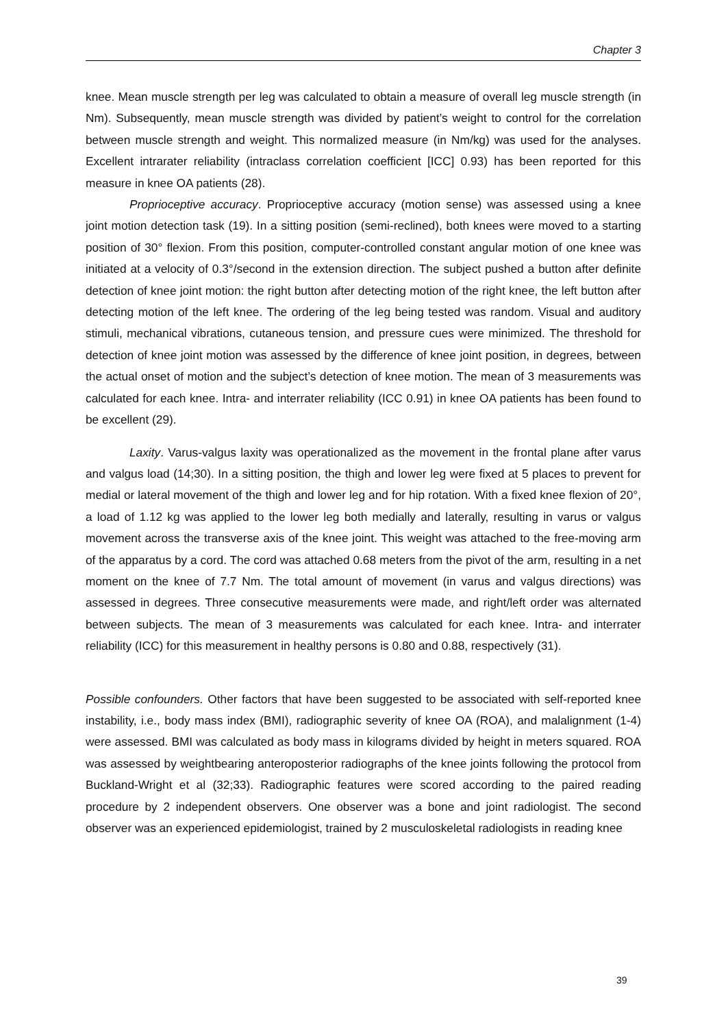Chapter 3
knee. Mean muscle strength per leg was calculated to obtain a measure of overall leg muscle strength (in Nm). Subsequently, mean muscle strength was divided by patient’s weight to control for the correlation between muscle strength and weight. This normalized measure (in Nm/kg) was used for the analyses. Excellent intrarater reliability (intraclass correlation coefficient [ICC] 0.93) has been reported for this measure in knee OA patients (28).
Proprioceptive accuracy. Proprioceptive accuracy (motion sense) was assessed using a knee joint motion detection task (19). In a sitting position (semi-reclined), both knees were moved to a starting position of 30° flexion. From this position, computer-controlled constant angular motion of one knee was initiated at a velocity of 0.3°/second in the extension direction. The subject pushed a button after definite detection of knee joint motion: the right button after detecting motion of the right knee, the left button after detecting motion of the left knee. The ordering of the leg being tested was random. Visual and auditory stimuli, mechanical vibrations, cutaneous tension, and pressure cues were minimized. The threshold for detection of knee joint motion was assessed by the difference of knee joint position, in degrees, between the actual onset of motion and the subject’s detection of knee motion. The mean of 3 measurements was calculated for each knee. Intra- and interrater reliability (ICC 0.91) in knee OA patients has been found to be excellent (29).
Laxity. Varus-valgus laxity was operationalized as the movement in the frontal plane after varus and valgus load (14;30). In a sitting position, the thigh and lower leg were fixed at 5 places to prevent for medial or lateral movement of the thigh and lower leg and for hip rotation. With a fixed knee flexion of 20°, a load of 1.12 kg was applied to the lower leg both medially and laterally, resulting in varus or valgus movement across the transverse axis of the knee joint. This weight was attached to the free-moving arm of the apparatus by a cord. The cord was attached 0.68 meters from the pivot of the arm, resulting in a net moment on the knee of 7.7 Nm. The total amount of movement (in varus and valgus directions) was assessed in degrees. Three consecutive measurements were made, and right/left order was alternated between subjects. The mean of 3 measurements was calculated for each knee. Intra- and interrater reliability (ICC) for this measurement in healthy persons is 0.80 and 0.88, respectively (31).
Possible confounders. Other factors that have been suggested to be associated with self-reported knee instability, i.e., body mass index (BMI), radiographic severity of knee OA (ROA), and malalignment (1-4) were assessed. BMI was calculated as body mass in kilograms divided by height in meters squared. ROA was assessed by weightbearing anteroposterior radiographs of the knee joints following the protocol from Buckland-Wright et al (32;33). Radiographic features were scored according to the paired reading procedure by 2 independent observers. One observer was a bone and joint radiologist. The second observer was an experienced epidemiologist, trained by 2 musculoskeletal radiologists in reading knee
39